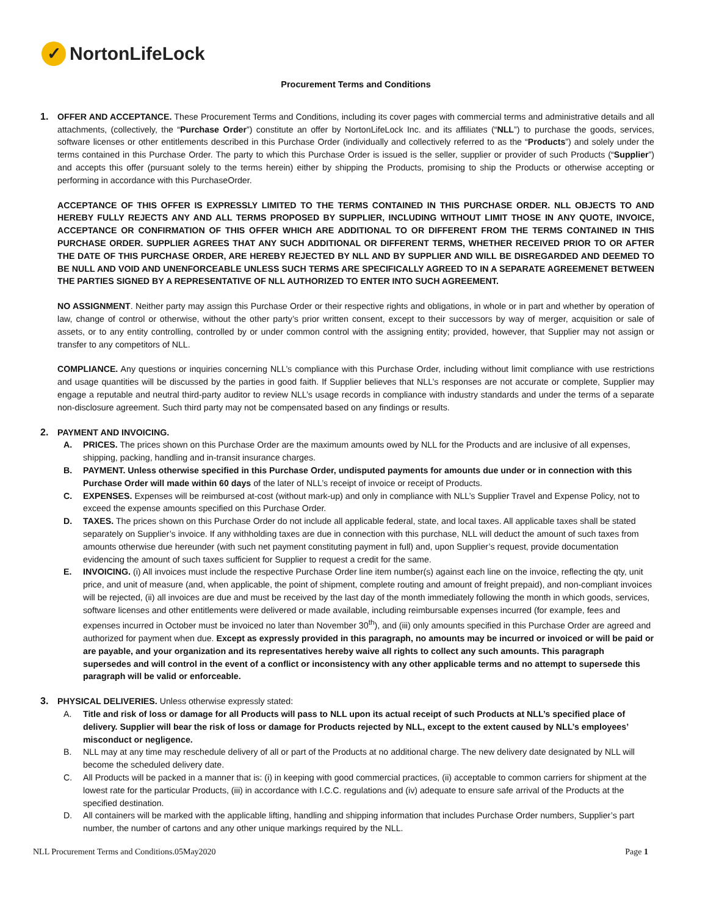✓
NortonLifeLock
Procurement Terms and Conditions
1.
OFFER AND ACCEPTANCE. These Procurement Terms and Conditions, including its cover pages with commercial terms and administrative details and all attachments, (collectively, the “Purchase Order”) constitute an offer by NortonLifeLock Inc. and its affiliates (“NLL”) to purchase the goods, services, software licenses or other entitlements described in this Purchase Order (individually and collectively referred to as the “Products”) and solely under the terms contained in this Purchase Order. The party to which this Purchase Order is issued is the seller, supplier or provider of such Products (“Supplier”) and accepts this offer (pursuant solely to the terms herein) either by shipping the Products, promising to ship the Products or otherwise accepting or performing in accordance with this PurchaseOrder.
ACCEPTANCE OF THIS OFFER IS EXPRESSLY LIMITED TO THE TERMS CONTAINED IN THIS PURCHASE ORDER. NLL OBJECTS TO AND HEREBY FULLY REJECTS ANY AND ALL TERMS PROPOSED BY SUPPLIER, INCLUDING WITHOUT LIMIT THOSE IN ANY QUOTE, INVOICE, ACCEPTANCE OR CONFIRMATION OF THIS OFFER WHICH ARE ADDITIONAL TO OR DIFFERENT FROM THE TERMS CONTAINED IN THIS PURCHASE ORDER. SUPPLIER AGREES THAT ANY SUCH ADDITIONAL OR DIFFERENT TERMS, WHETHER RECEIVED PRIOR TO OR AFTER THE DATE OF THIS PURCHASE ORDER, ARE HEREBY REJECTED BY NLL AND BY SUPPLIER AND WILL BE DISREGARDED AND DEEMED TO BE NULL AND VOID AND UNENFORCEABLE UNLESS SUCH TERMS ARE SPECIFICALLY AGREED TO IN A SEPARATE AGREEMENET BETWEEN THE PARTIES SIGNED BY A REPRESENTATIVE OF NLL AUTHORIZED TO ENTER INTO SUCH AGREEMENT.
NO ASSIGNMENT. Neither party may assign this Purchase Order or their respective rights and obligations, in whole or in part and whether by operation of law, change of control or otherwise, without the other party’s prior written consent, except to their successors by way of merger, acquisition or sale of assets, or to any entity controlling, controlled by or under common control with the assigning entity; provided, however, that Supplier may not assign or transfer to any competitors of NLL.
COMPLIANCE. Any questions or inquiries concerning NLL’s compliance with this Purchase Order, including without limit compliance with use restrictions and usage quantities will be discussed by the parties in good faith. If Supplier believes that NLL’s responses are not accurate or complete, Supplier may engage a reputable and neutral third-party auditor to review NLL’s usage records in compliance with industry standards and under the terms of a separate non-disclosure agreement. Such third party may not be compensated based on any findings or results.
2.
PAYMENT AND INVOICING.
A. PRICES. The prices shown on this Purchase Order are the maximum amounts owed by NLL for the Products and are inclusive of all expenses, shipping, packing, handling and in-transit insurance charges.
B. PAYMENT. Unless otherwise specified in this Purchase Order, undisputed payments for amounts due under or in connection with this Purchase Order will made within 60 days of the later of NLL’s receipt of invoice or receipt of Products.
C. EXPENSES. Expenses will be reimbursed at-cost (without mark-up) and only in compliance with NLL’s Supplier Travel and Expense Policy, not to exceed the expense amounts specified on this Purchase Order.
D. TAXES. The prices shown on this Purchase Order do not include all applicable federal, state, and local taxes. All applicable taxes shall be stated separately on Supplier’s invoice. If any withholding taxes are due in connection with this purchase, NLL will deduct the amount of such taxes from amounts otherwise due hereunder (with such net payment constituting payment in full) and, upon Supplier’s request, provide documentation evidencing the amount of such taxes sufficient for Supplier to request a credit for the same.
E. INVOICING. (i) All invoices must include the respective Purchase Order line item number(s) against each line on the invoice, reflecting the qty, unit price, and unit of measure (and, when applicable, the point of shipment, complete routing and amount of freight prepaid), and non-compliant invoices will be rejected, (ii) all invoices are due and must be received by the last day of the month immediately following the month in which goods, services, software licenses and other entitlements were delivered or made available, including reimbursable expenses incurred (for example, fees and expenses incurred in October must be invoiced no later than November 30<sup>th</sup>), and (iii) only amounts specified in this Purchase Order are agreed and authorized for payment when due. Except as expressly provided in this paragraph, no amounts may be incurred or invoiced or will be paid or are payable, and your organization and its representatives hereby waive all rights to collect any such amounts. This paragraph supersedes and will control in the event of a conflict or inconsistency with any other applicable terms and no attempt to supersede this paragraph will be valid or enforceable.
3.
PHYSICAL DELIVERIES. Unless otherwise expressly stated:
A. Title and risk of loss or damage for all Products will pass to NLL upon its actual receipt of such Products at NLL’s specified place of delivery. Supplier will bear the risk of loss or damage for Products rejected by NLL, except to the extent caused by NLL’s employees’ misconduct or negligence.
B. NLL may at any time may reschedule delivery of all or part of the Products at no additional charge. The new delivery date designated by NLL will become the scheduled delivery date.
C. All Products will be packed in a manner that is: (i) in keeping with good commercial practices, (ii) acceptable to common carriers for shipment at the lowest rate for the particular Products, (iii) in accordance with I.C.C. regulations and (iv) adequate to ensure safe arrival of the Products at the specified destination.
D. All containers will be marked with the applicable lifting, handling and shipping information that includes Purchase Order numbers, Supplier’s part number, the number of cartons and any other unique markings required by the NLL.
NLL Procurement Terms and Conditions.05May2020 Page 1